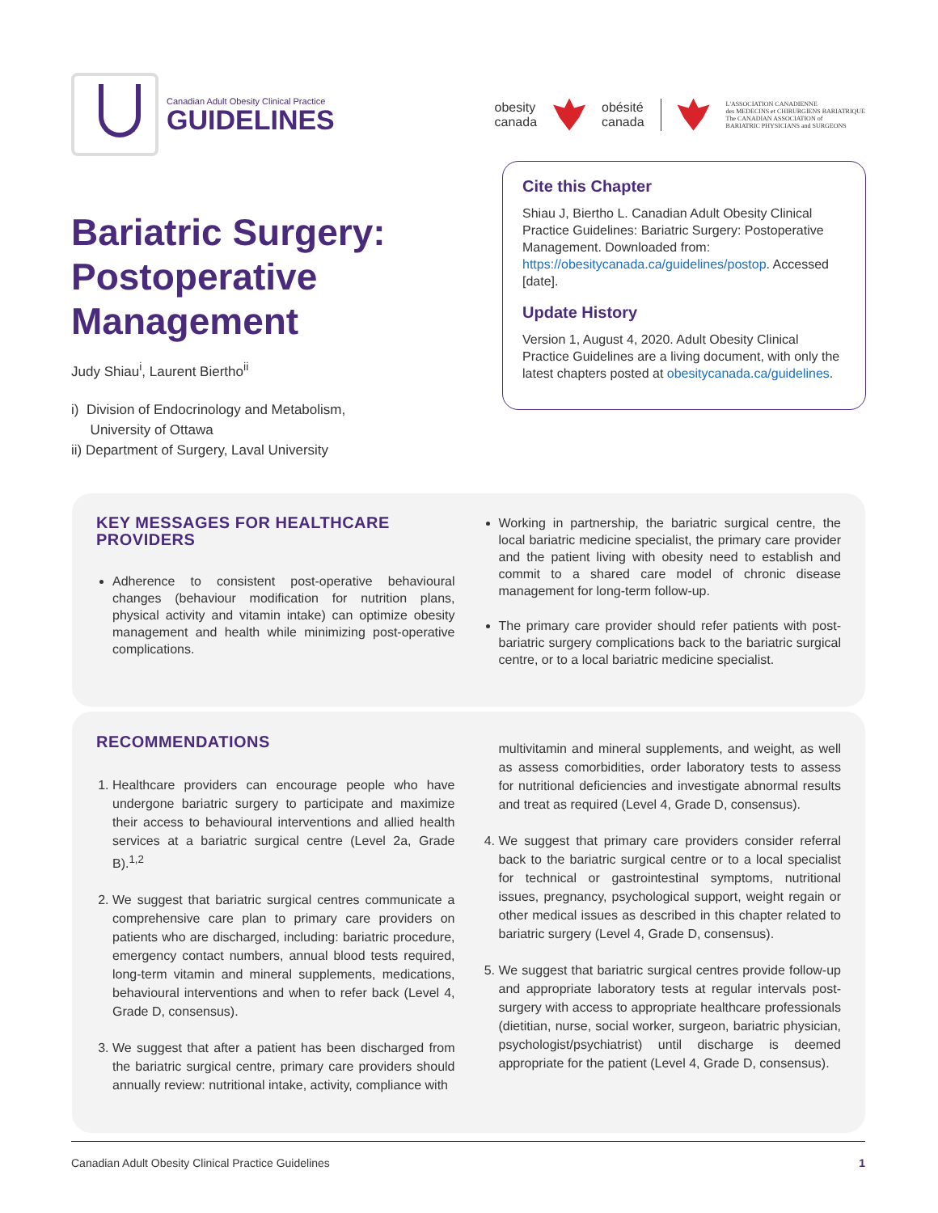Canadian Adult Obesity Clinical Practice
GUIDELINES
obesity
canada obésité
canada L'ASSOCIATION CANADIENNE
des MEDECINS et CHIRURGIENS BARIATRIQUE
The CANADIAN ASSOCIATION of
BARIATRIC PHYSICIANS and SURGEONS
Bariatric Surgery: Postoperative Management
Judy Shiau<sup>i</sup>, Laurent Biertho<sup>ii</sup>
i) Division of Endocrinology and Metabolism,
University of Ottawa
ii) Department of Surgery, Laval University
Cite this Chapter
Shiau J, Biertho L. Canadian Adult Obesity Clinical Practice Guidelines: Bariatric Surgery: Postoperative Management. Downloaded from: https://obesitycanada.ca/guidelines/postop. Accessed [date].
Update History
Version 1, August 4, 2020. Adult Obesity Clinical Practice Guidelines are a living document, with only the latest chapters posted at obesitycanada.ca/guidelines.
KEY MESSAGES FOR HEALTHCARE PROVIDERS
Adherence to consistent post-operative behavioural changes (behaviour modification for nutrition plans, physical activity and vitamin intake) can optimize obesity management and health while minimizing post-operative complications.
Working in partnership, the bariatric surgical centre, the local bariatric medicine specialist, the primary care provider and the patient living with obesity need to establish and commit to a shared care model of chronic disease management for long-term follow-up.
The primary care provider should refer patients with post-bariatric surgery complications back to the bariatric surgical centre, or to a local bariatric medicine specialist.
RECOMMENDATIONS
1. Healthcare providers can encourage people who have undergone bariatric surgery to participate and maximize their access to behavioural interventions and allied health services at a bariatric surgical centre (Level 2a, Grade B).<sup>1,2</sup>
2. We suggest that bariatric surgical centres communicate a comprehensive care plan to primary care providers on patients who are discharged, including: bariatric procedure, emergency contact numbers, annual blood tests required, long-term vitamin and mineral supplements, medications, behavioural interventions and when to refer back (Level 4, Grade D, consensus).
3. We suggest that after a patient has been discharged from the bariatric surgical centre, primary care providers should annually review: nutritional intake, activity, compliance with
multivitamin and mineral supplements, and weight, as well as assess comorbidities, order laboratory tests to assess for nutritional deficiencies and investigate abnormal results and treat as required (Level 4, Grade D, consensus).
4. We suggest that primary care providers consider referral back to the bariatric surgical centre or to a local specialist for technical or gastrointestinal symptoms, nutritional issues, pregnancy, psychological support, weight regain or other medical issues as described in this chapter related to bariatric surgery (Level 4, Grade D, consensus).
5. We suggest that bariatric surgical centres provide follow-up and appropriate laboratory tests at regular intervals post-surgery with access to appropriate healthcare professionals (dietitian, nurse, social worker, surgeon, bariatric physician, psychologist/psychiatrist) until discharge is deemed appropriate for the patient (Level 4, Grade D, consensus).
Canadian Adult Obesity Clinical Practice Guidelines 1